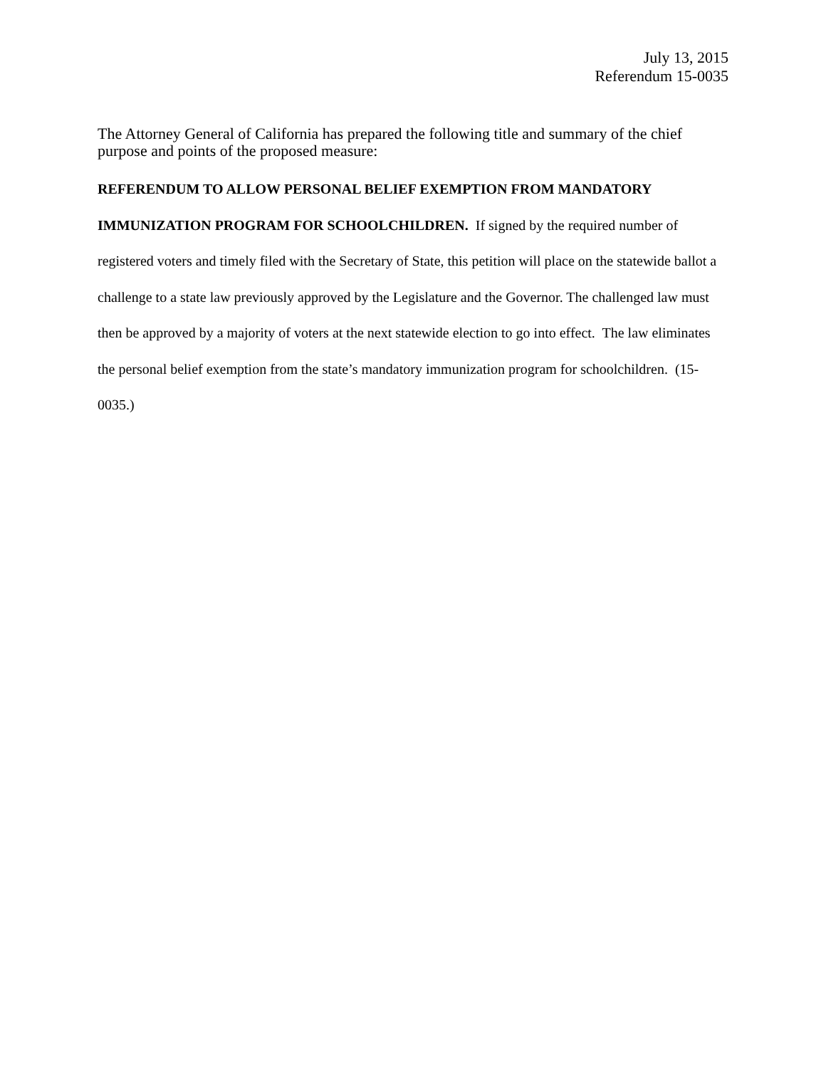July 13, 2015
Referendum 15-0035
The Attorney General of California has prepared the following title and summary of the chief purpose and points of the proposed measure:
REFERENDUM TO ALLOW PERSONAL BELIEF EXEMPTION FROM MANDATORY IMMUNIZATION PROGRAM FOR SCHOOLCHILDREN. If signed by the required number of registered voters and timely filed with the Secretary of State, this petition will place on the statewide ballot a challenge to a state law previously approved by the Legislature and the Governor. The challenged law must then be approved by a majority of voters at the next statewide election to go into effect. The law eliminates the personal belief exemption from the state’s mandatory immunization program for schoolchildren. (15-0035.)